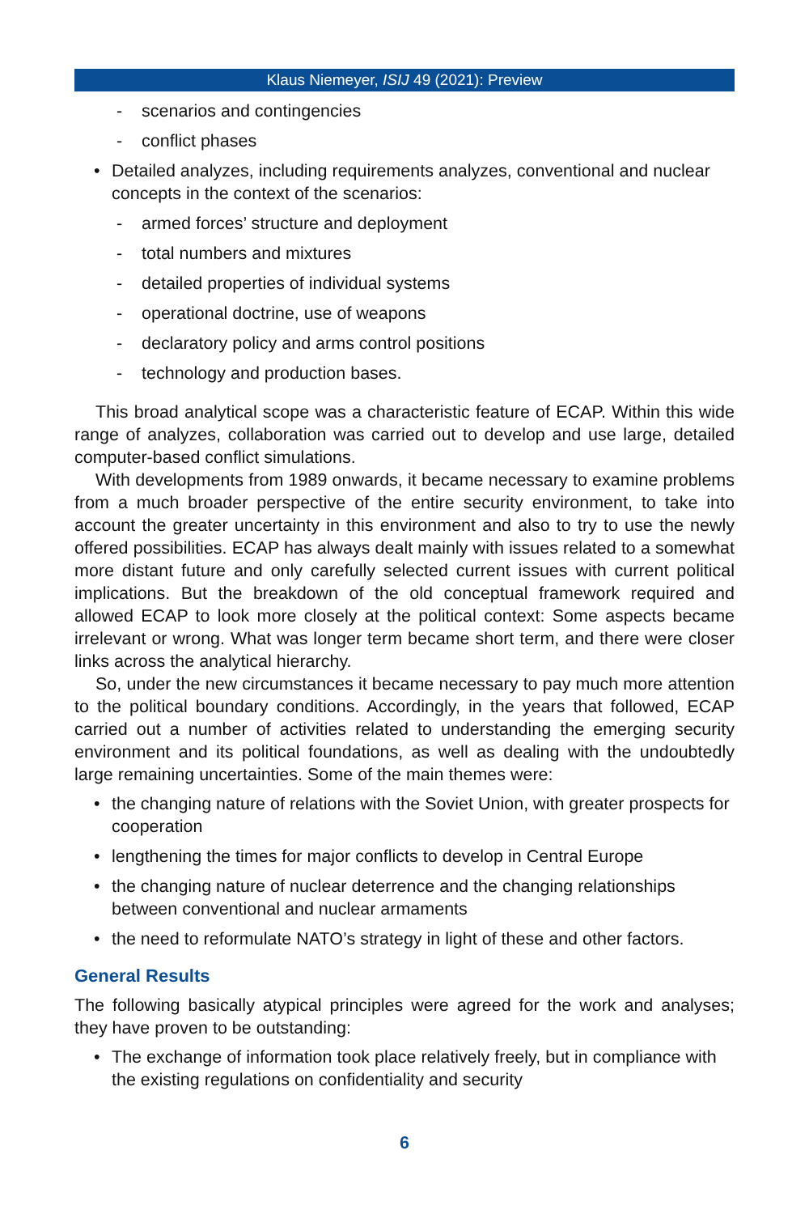Klaus Niemeyer, ISIJ 49 (2021): Preview
- scenarios and contingencies
- conflict phases
• Detailed analyzes, including requirements analyzes, conventional and nuclear concepts in the context of the scenarios:
- armed forces’ structure and deployment
- total numbers and mixtures
- detailed properties of individual systems
- operational doctrine, use of weapons
- declaratory policy and arms control positions
- technology and production bases.
This broad analytical scope was a characteristic feature of ECAP. Within this wide range of analyzes, collaboration was carried out to develop and use large, detailed computer-based conflict simulations.
With developments from 1989 onwards, it became necessary to examine problems from a much broader perspective of the entire security environment, to take into account the greater uncertainty in this environment and also to try to use the newly offered possibilities. ECAP has always dealt mainly with issues related to a somewhat more distant future and only carefully selected current issues with current political implications. But the breakdown of the old conceptual framework required and allowed ECAP to look more closely at the political context: Some aspects became irrelevant or wrong. What was longer term became short term, and there were closer links across the analytical hierarchy.
So, under the new circumstances it became necessary to pay much more attention to the political boundary conditions. Accordingly, in the years that followed, ECAP carried out a number of activities related to understanding the emerging security environment and its political foundations, as well as dealing with the undoubtedly large remaining uncertainties. Some of the main themes were:
• the changing nature of relations with the Soviet Union, with greater prospects for cooperation
• lengthening the times for major conflicts to develop in Central Europe
• the changing nature of nuclear deterrence and the changing relationships between conventional and nuclear armaments
• the need to reformulate NATO’s strategy in light of these and other factors.
General Results
The following basically atypical principles were agreed for the work and analyses; they have proven to be outstanding:
• The exchange of information took place relatively freely, but in compliance with the existing regulations on confidentiality and security
6